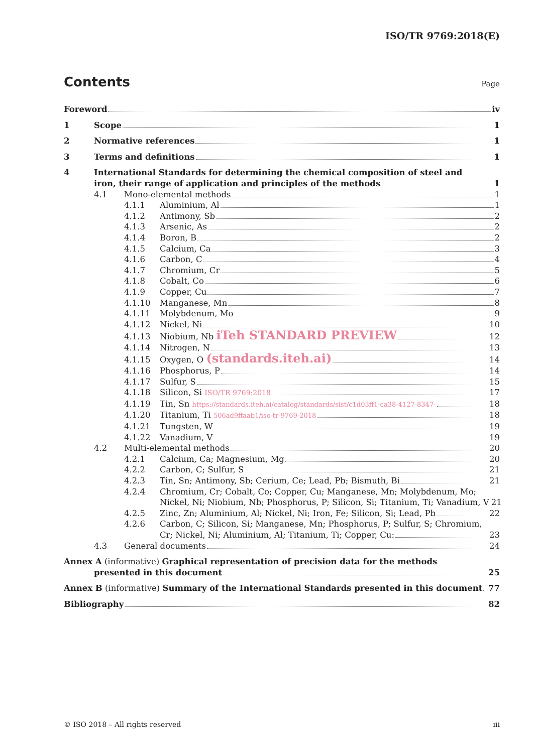ISO/TR 9769:2018(E)
Contents
Page
Foreword iv
1 Scope 1
2 Normative references 1
3 Terms and definitions 1
4 International Standards for determining the chemical composition of steel and
iron, their range of application and principles of the methods 1
4.1 Mono-elemental methods 1
4.1.1 Aluminium, Al 1
4.1.2 Antimony, Sb 2
4.1.3 Arsenic, As 2
4.1.4 Boron, B 2
4.1.5 Calcium, Ca 3
4.1.6 Carbon, C 4
4.1.7 Chromium, Cr 5
4.1.8 Cobalt, Co 6
4.1.9 Copper, Cu 7
4.1.10 Manganese, Mn 8
4.1.11 Molybdenum, Mo 9
4.1.12 Nickel, Ni 10
4.1.13 Niobium, Nb iTeh STANDARD PREVIEW 12
4.1.14 Nitrogen, N 13
4.1.15 Oxygen, O (standards.iteh.ai) 14
4.1.16 Phosphorus, P 14
4.1.17 Sulfur, S 15
4.1.18 Silicon, Si ISO/TR 9769:2018 17
4.1.19 Tin, Sn https://standards.iteh.ai/catalog/standards/sist/c1d03ff1-ca38-4127-8347- 18
4.1.20 Titanium, Ti 506ad9ffaab1/iso-tr-9769-2018 18
4.1.21 Tungsten, W 19
4.1.22 Vanadium, V 19
4.2 Multi-elemental methods 20
4.2.1 Calcium, Ca; Magnesium, Mg 20
4.2.2 Carbon, C; Sulfur, S 21
4.2.3 Tin, Sn; Antimony, Sb; Cerium, Ce; Lead, Pb; Bismuth, Bi 21
4.2.4 Chromium, Cr; Cobalt, Co; Copper, Cu; Manganese, Mn; Molybdenum, Mo;
Nickel, Ni; Niobium, Nb; Phosphorus, P; Silicon, Si; Titanium, Ti; Vanadium, V 21
4.2.5 Zinc, Zn; Aluminium, Al; Nickel, Ni; Iron, Fe; Silicon, Si; Lead, Pb 22
4.2.6 Carbon, C; Silicon, Si; Manganese, Mn; Phosphorus, P; Sulfur, S; Chromium,
Cr; Nickel, Ni; Aluminium, Al; Titanium, Ti; Copper, Cu: 23
4.3 General documents 24
Annex A (informative) Graphical representation of precision data for the methods
presented in this document 25
Annex B (informative) Summary of the International Standards presented in this document 77
Bibliography 82
© ISO 2018 – All rights reserved iii